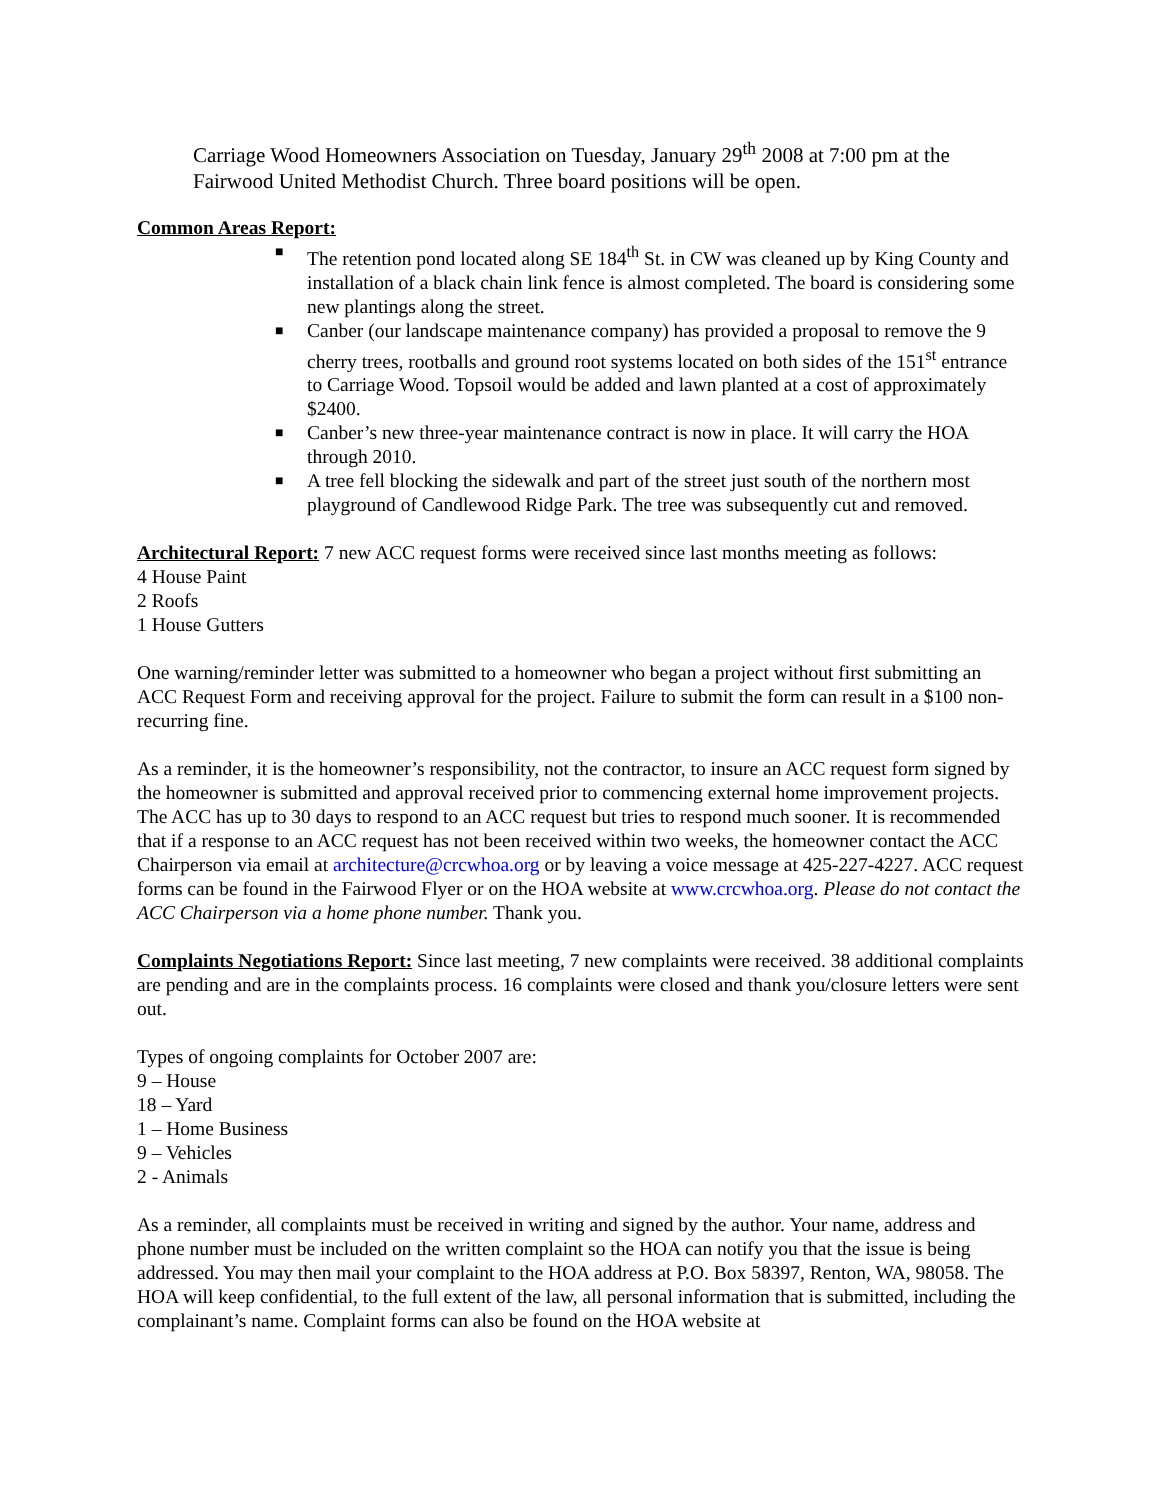Carriage Wood Homeowners Association on Tuesday, January 29<sup>th</sup> 2008 at 7:00 pm at the Fairwood United Methodist Church. Three board positions will be open.
Common Areas Report:
■ The retention pond located along SE 184<sup>th</sup> St. in CW was cleaned up by King County and installation of a black chain link fence is almost completed. The board is considering some new plantings along the street.
■ Canber (our landscape maintenance company) has provided a proposal to remove the 9 cherry trees, rootballs and ground root systems located on both sides of the 151<sup>st</sup> entrance to Carriage Wood. Topsoil would be added and lawn planted at a cost of approximately $2400.
■ Canber’s new three-year maintenance contract is now in place. It will carry the HOA through 2010.
■ A tree fell blocking the sidewalk and part of the street just south of the northern most playground of Candlewood Ridge Park. The tree was subsequently cut and removed.
Architectural Report: 7 new ACC request forms were received since last months meeting as follows:
4 House Paint
2 Roofs
1 House Gutters
One warning/reminder letter was submitted to a homeowner who began a project without first submitting an ACC Request Form and receiving approval for the project. Failure to submit the form can result in a $100 non-recurring fine.
As a reminder, it is the homeowner’s responsibility, not the contractor, to insure an ACC request form signed by the homeowner is submitted and approval received prior to commencing external home improvement projects. The ACC has up to 30 days to respond to an ACC request but tries to respond much sooner. It is recommended that if a response to an ACC request has not been received within two weeks, the homeowner contact the ACC Chairperson via email at architecture@crcwhoa.org or by leaving a voice message at 425-227-4227. ACC request forms can be found in the Fairwood Flyer or on the HOA website at www.crcwhoa.org. Please do not contact the ACC Chairperson via a home phone number. Thank you.
Complaints Negotiations Report: Since last meeting, 7 new complaints were received. 38 additional complaints are pending and are in the complaints process. 16 complaints were closed and thank you/closure letters were sent out.
Types of ongoing complaints for October 2007 are:
9 – House
18 – Yard
1 – Home Business
9 – Vehicles
2 - Animals
As a reminder, all complaints must be received in writing and signed by the author. Your name, address and phone number must be included on the written complaint so the HOA can notify you that the issue is being addressed. You may then mail your complaint to the HOA address at P.O. Box 58397, Renton, WA, 98058. The HOA will keep confidential, to the full extent of the law, all personal information that is submitted, including the complainant’s name. Complaint forms can also be found on the HOA website at